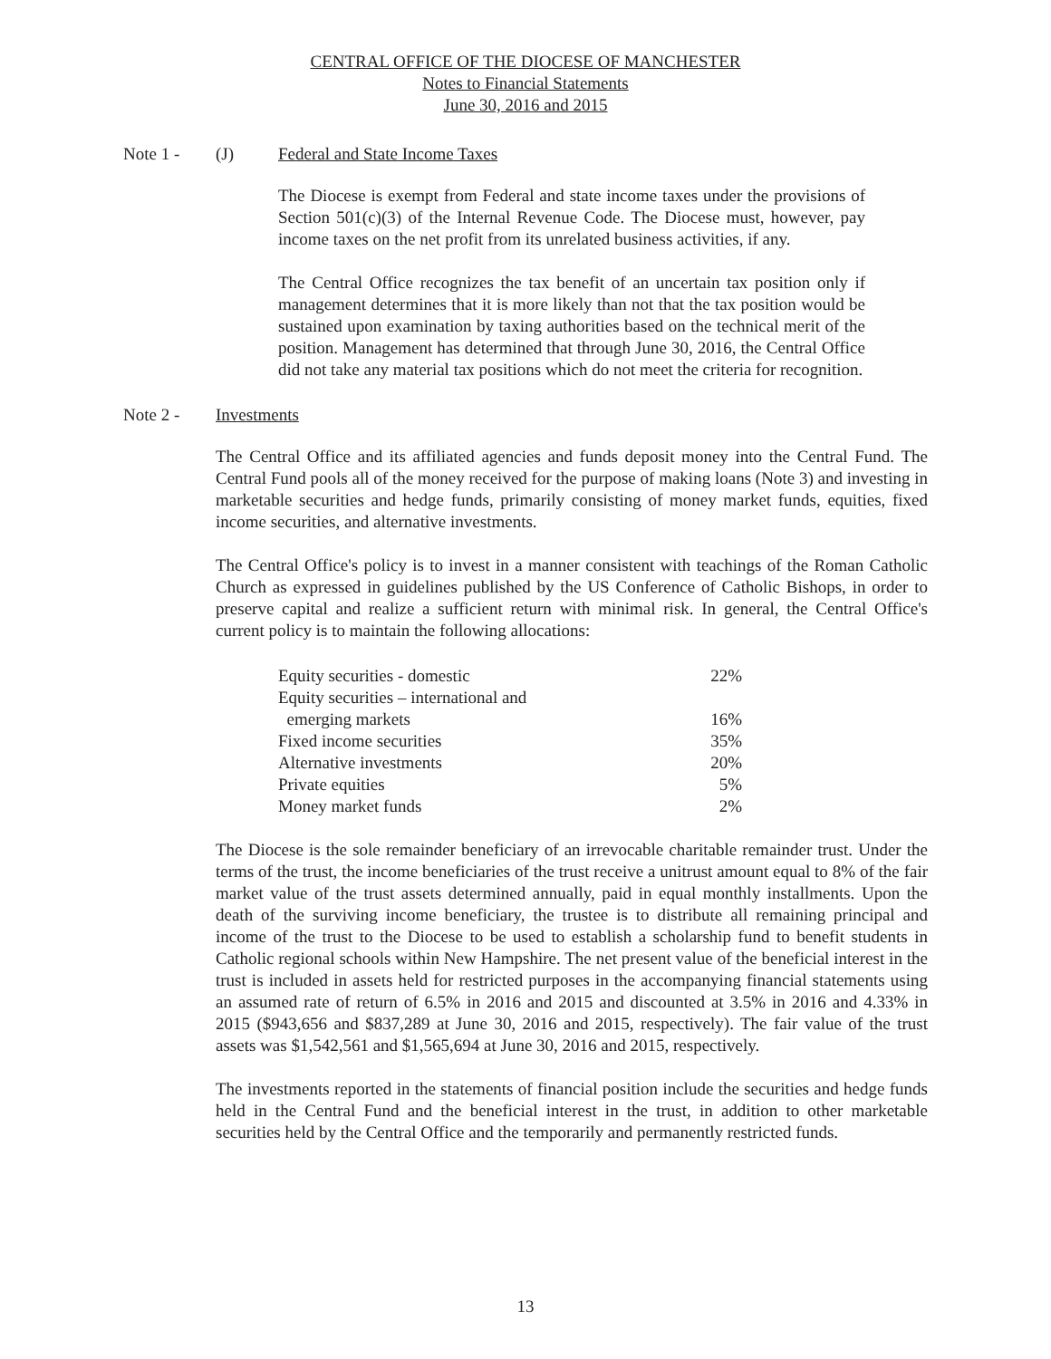CENTRAL OFFICE OF THE DIOCESE OF MANCHESTER
Notes to Financial Statements
June 30, 2016 and 2015
Note 1 - (J) Federal and State Income Taxes
The Diocese is exempt from Federal and state income taxes under the provisions of Section 501(c)(3) of the Internal Revenue Code. The Diocese must, however, pay income taxes on the net profit from its unrelated business activities, if any.
The Central Office recognizes the tax benefit of an uncertain tax position only if management determines that it is more likely than not that the tax position would be sustained upon examination by taxing authorities based on the technical merit of the position. Management has determined that through June 30, 2016, the Central Office did not take any material tax positions which do not meet the criteria for recognition.
Note 2 - Investments
The Central Office and its affiliated agencies and funds deposit money into the Central Fund. The Central Fund pools all of the money received for the purpose of making loans (Note 3) and investing in marketable securities and hedge funds, primarily consisting of money market funds, equities, fixed income securities, and alternative investments.
The Central Office's policy is to invest in a manner consistent with teachings of the Roman Catholic Church as expressed in guidelines published by the US Conference of Catholic Bishops, in order to preserve capital and realize a sufficient return with minimal risk. In general, the Central Office's current policy is to maintain the following allocations:
| Equity securities - domestic | 22% |
| Equity securities – international and | |
| emerging markets | 16% |
| Fixed income securities | 35% |
| Alternative investments | 20% |
| Private equities | 5% |
| Money market funds | 2% |
The Diocese is the sole remainder beneficiary of an irrevocable charitable remainder trust. Under the terms of the trust, the income beneficiaries of the trust receive a unitrust amount equal to 8% of the fair market value of the trust assets determined annually, paid in equal monthly installments. Upon the death of the surviving income beneficiary, the trustee is to distribute all remaining principal and income of the trust to the Diocese to be used to establish a scholarship fund to benefit students in Catholic regional schools within New Hampshire. The net present value of the beneficial interest in the trust is included in assets held for restricted purposes in the accompanying financial statements using an assumed rate of return of 6.5% in 2016 and 2015 and discounted at 3.5% in 2016 and 4.33% in 2015 ($943,656 and $837,289 at June 30, 2016 and 2015, respectively). The fair value of the trust assets was $1,542,561 and $1,565,694 at June 30, 2016 and 2015, respectively.
The investments reported in the statements of financial position include the securities and hedge funds held in the Central Fund and the beneficial interest in the trust, in addition to other marketable securities held by the Central Office and the temporarily and permanently restricted funds.
13